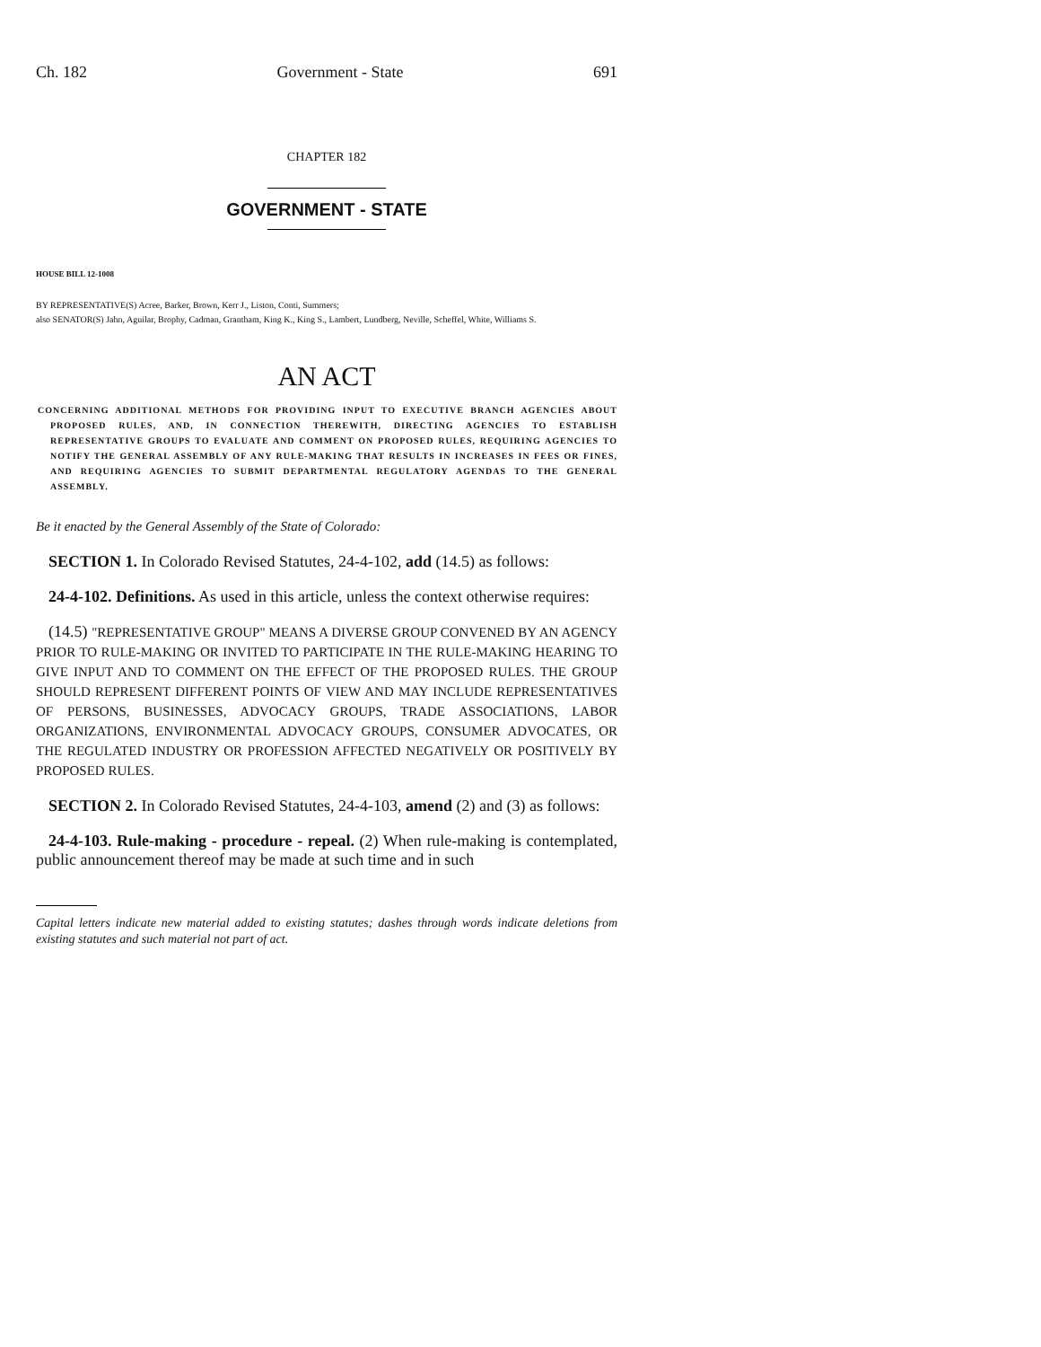Ch. 182 Government - State 691
CHAPTER 182
GOVERNMENT - STATE
HOUSE BILL 12-1008
BY REPRESENTATIVE(S) Acree, Barker, Brown, Kerr J., Liston, Conti, Summers;
also SENATOR(S) Jahn, Aguilar, Brophy, Cadman, Grantham, King K., King S., Lambert, Lundberg, Neville, Scheffel, White, Williams S.
AN ACT
CONCERNING ADDITIONAL METHODS FOR PROVIDING INPUT TO EXECUTIVE BRANCH AGENCIES ABOUT PROPOSED RULES, AND, IN CONNECTION THEREWITH, DIRECTING AGENCIES TO ESTABLISH REPRESENTATIVE GROUPS TO EVALUATE AND COMMENT ON PROPOSED RULES, REQUIRING AGENCIES TO NOTIFY THE GENERAL ASSEMBLY OF ANY RULE-MAKING THAT RESULTS IN INCREASES IN FEES OR FINES, AND REQUIRING AGENCIES TO SUBMIT DEPARTMENTAL REGULATORY AGENDAS TO THE GENERAL ASSEMBLY.
Be it enacted by the General Assembly of the State of Colorado:
SECTION 1. In Colorado Revised Statutes, 24-4-102, add (14.5) as follows:
24-4-102. Definitions. As used in this article, unless the context otherwise requires:
(14.5) "REPRESENTATIVE GROUP" MEANS A DIVERSE GROUP CONVENED BY AN AGENCY PRIOR TO RULE-MAKING OR INVITED TO PARTICIPATE IN THE RULE-MAKING HEARING TO GIVE INPUT AND TO COMMENT ON THE EFFECT OF THE PROPOSED RULES. THE GROUP SHOULD REPRESENT DIFFERENT POINTS OF VIEW AND MAY INCLUDE REPRESENTATIVES OF PERSONS, BUSINESSES, ADVOCACY GROUPS, TRADE ASSOCIATIONS, LABOR ORGANIZATIONS, ENVIRONMENTAL ADVOCACY GROUPS, CONSUMER ADVOCATES, OR THE REGULATED INDUSTRY OR PROFESSION AFFECTED NEGATIVELY OR POSITIVELY BY PROPOSED RULES.
SECTION 2. In Colorado Revised Statutes, 24-4-103, amend (2) and (3) as follows:
24-4-103. Rule-making - procedure - repeal. (2) When rule-making is contemplated, public announcement thereof may be made at such time and in such
Capital letters indicate new material added to existing statutes; dashes through words indicate deletions from existing statutes and such material not part of act.